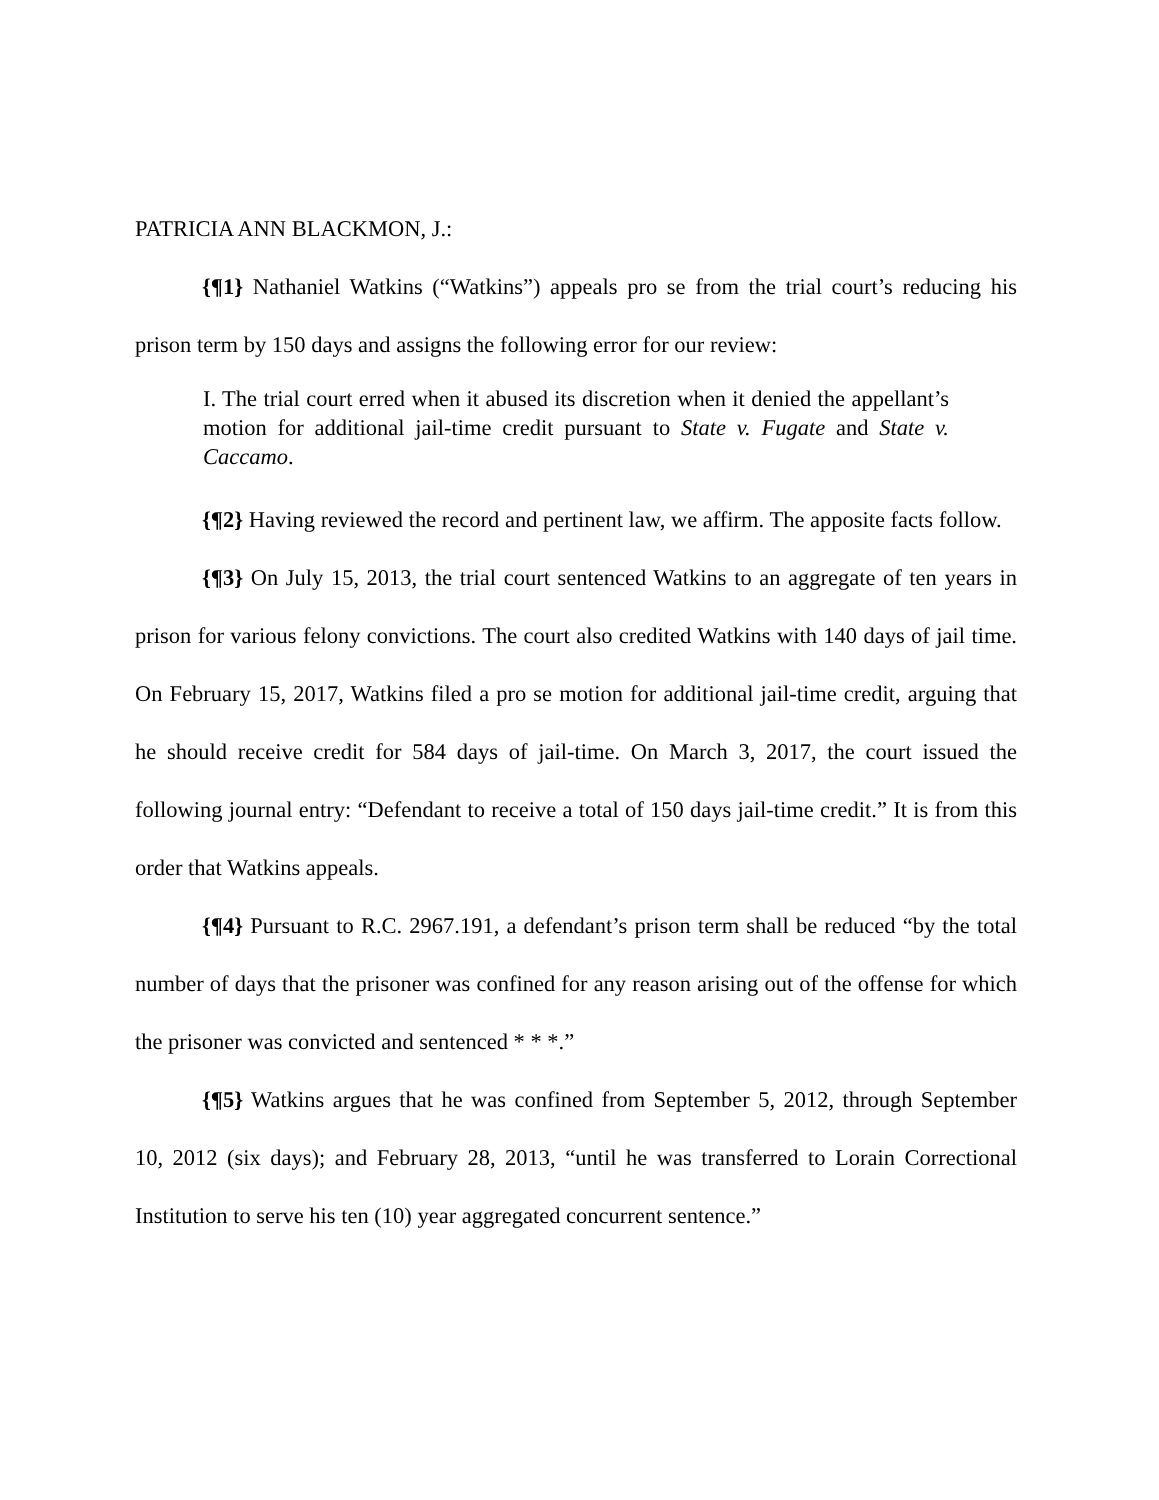PATRICIA ANN BLACKMON, J.:
{¶1} Nathaniel Watkins (“Watkins”) appeals pro se from the trial court’s reducing his prison term by 150 days and assigns the following error for our review:
I. The trial court erred when it abused its discretion when it denied the appellant’s motion for additional jail-time credit pursuant to State v. Fugate and State v. Caccamo.
{¶2} Having reviewed the record and pertinent law, we affirm. The apposite facts follow.
{¶3} On July 15, 2013, the trial court sentenced Watkins to an aggregate of ten years in prison for various felony convictions. The court also credited Watkins with 140 days of jail time. On February 15, 2017, Watkins filed a pro se motion for additional jail-time credit, arguing that he should receive credit for 584 days of jail-time. On March 3, 2017, the court issued the following journal entry: “Defendant to receive a total of 150 days jail-time credit.” It is from this order that Watkins appeals.
{¶4} Pursuant to R.C. 2967.191, a defendant’s prison term shall be reduced “by the total number of days that the prisoner was confined for any reason arising out of the offense for which the prisoner was convicted and sentenced * * *.”
{¶5} Watkins argues that he was confined from September 5, 2012, through September 10, 2012 (six days); and February 28, 2013, “until he was transferred to Lorain Correctional Institution to serve his ten (10) year aggregated concurrent sentence.”